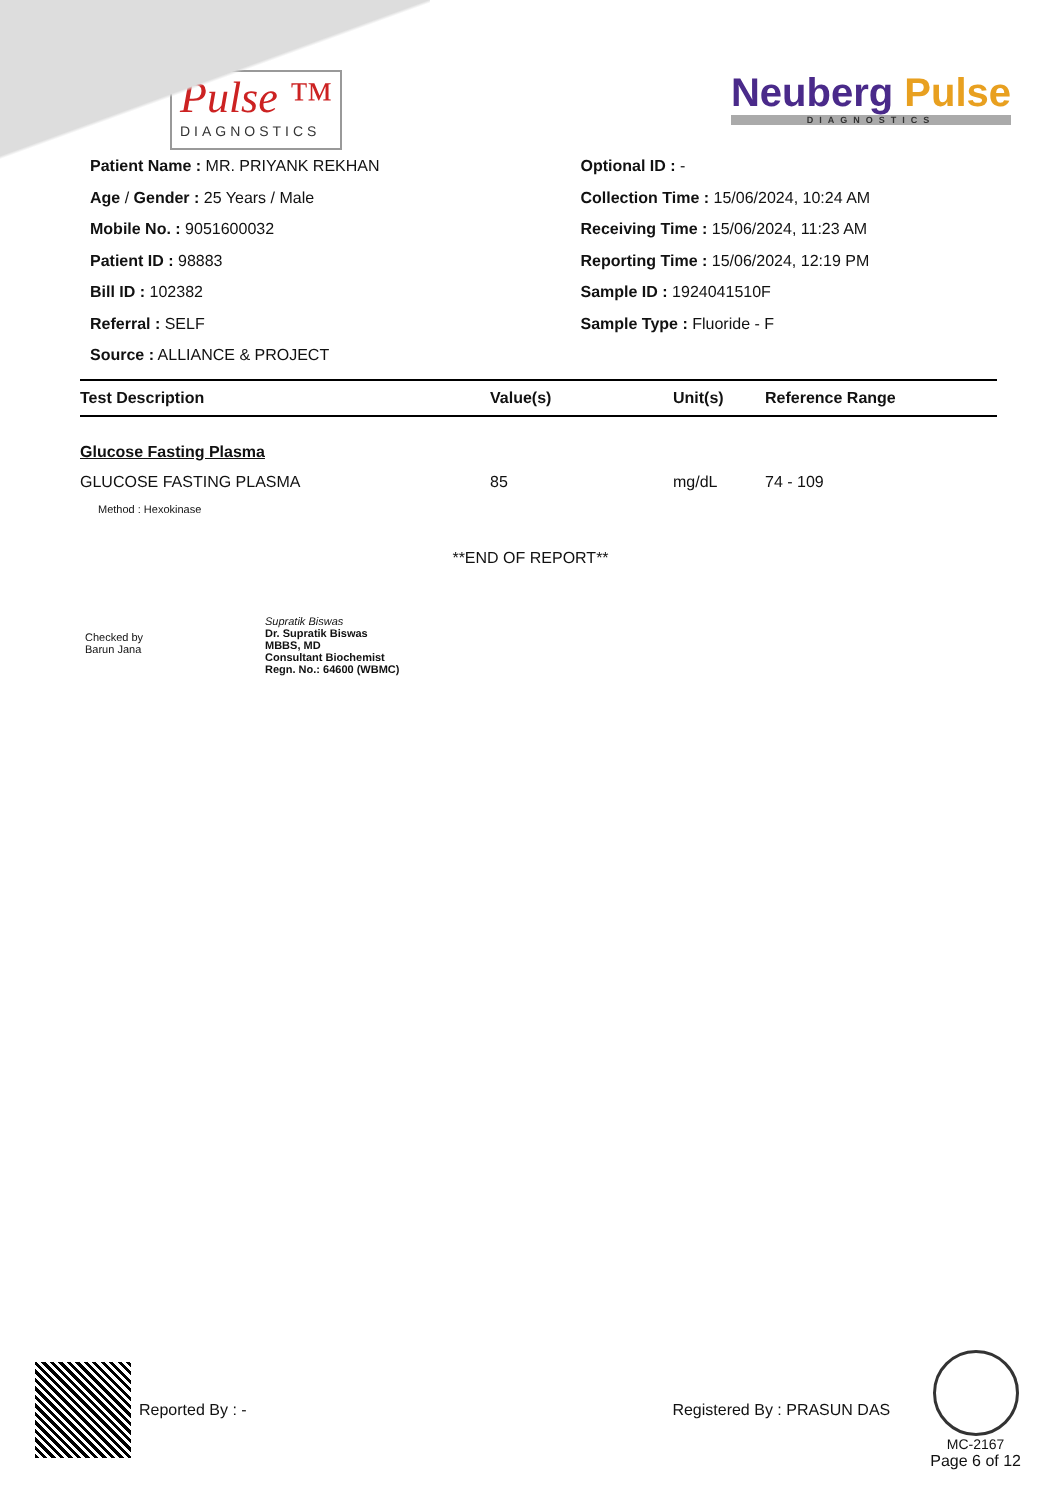Pulse ™
DIAGNOSTICS
Neuberg Pulse
DIAGNOSTICS
Patient Name : MR. PRIYANK REKHAN
Age / Gender : 25 Years / Male
Mobile No. : 9051600032
Patient ID : 98883
Bill ID : 102382
Referral : SELF
Source : ALLIANCE & PROJECT
Optional ID : -
Collection Time : 15/06/2024, 10:24 AM
Receiving Time : 15/06/2024, 11:23 AM
Reporting Time : 15/06/2024, 12:19 PM
Sample ID : 1924041510F
Sample Type : Fluoride - F
| Test Description | Value(s) | Unit(s) | Reference Range |
| --- | --- | --- | --- |
| Glucose Fasting Plasma | | | |
| GLUCOSE FASTING PLASMA | 85 | mg/dL | 74 - 109 |
| Method : Hexokinase | | | |
**END OF REPORT**
Checked by
Barun Jana
Supratik Biswas
Dr. Supratik Biswas
MBBS, MD
Consultant Biochemist
Regn. No.: 64600 (WBMC)
Reported By : - Registered By : PRASUN DAS
MC-2167
Page 6 of 12